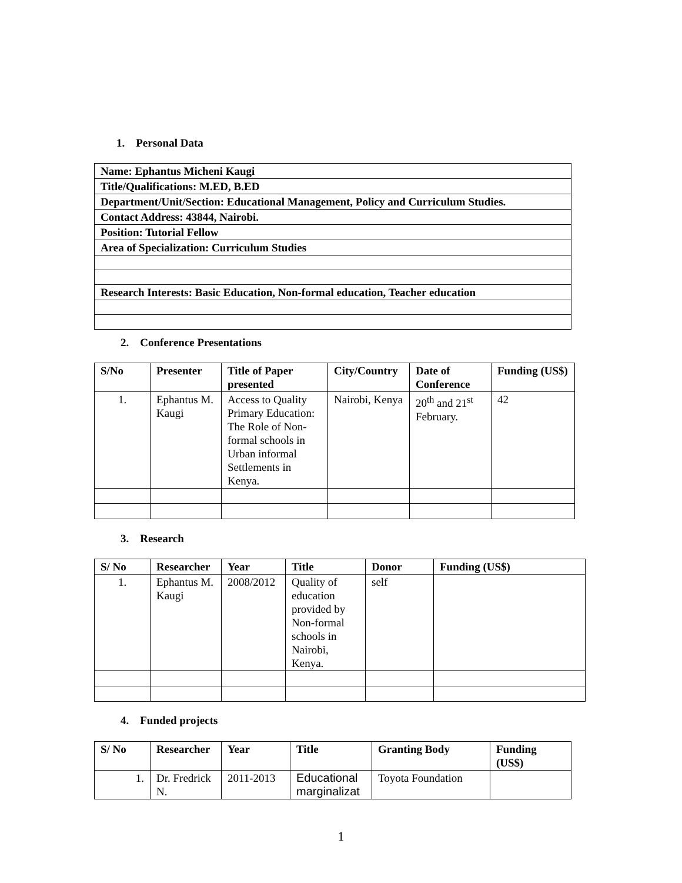1. Personal Data
| Name: Ephantus Micheni Kaugi |
| Title/Qualifications: M.ED, B.ED |
| Department/Unit/Section: Educational Management, Policy and Curriculum Studies. |
| Contact Address: 43844, Nairobi. |
| Position: Tutorial Fellow |
| Area of Specialization: Curriculum Studies |
| Research Interests: Basic Education, Non-formal education, Teacher education |
2. Conference Presentations
| S/No | Presenter | Title of Paper presented | City/Country | Date of Conference | Funding (US$) |
| --- | --- | --- | --- | --- | --- |
| 1. | Ephantus M. Kaugi | Access to Quality Primary Education: The Role of Non-formal schools in Urban informal Settlements in Kenya. | Nairobi, Kenya | 20<sup>th</sup> and 21<sup>st</sup> February. | 42 |
3. Research
| S/ No | Researcher | Year | Title | Donor | Funding (US$) |
| --- | --- | --- | --- | --- | --- |
| 1. | Ephantus M. Kaugi | 2008/2012 | Quality of education provided by Non-formal schools in Nairobi, Kenya. | self | |
4. Funded projects
| S/ No | Researcher | Year | Title | Granting Body | Funding (US$) |
| --- | --- | --- | --- | --- | --- |
| 1. | Dr. Fredrick N. | 2011-2013 | Educational marginalizat | Toyota Foundation | |
1